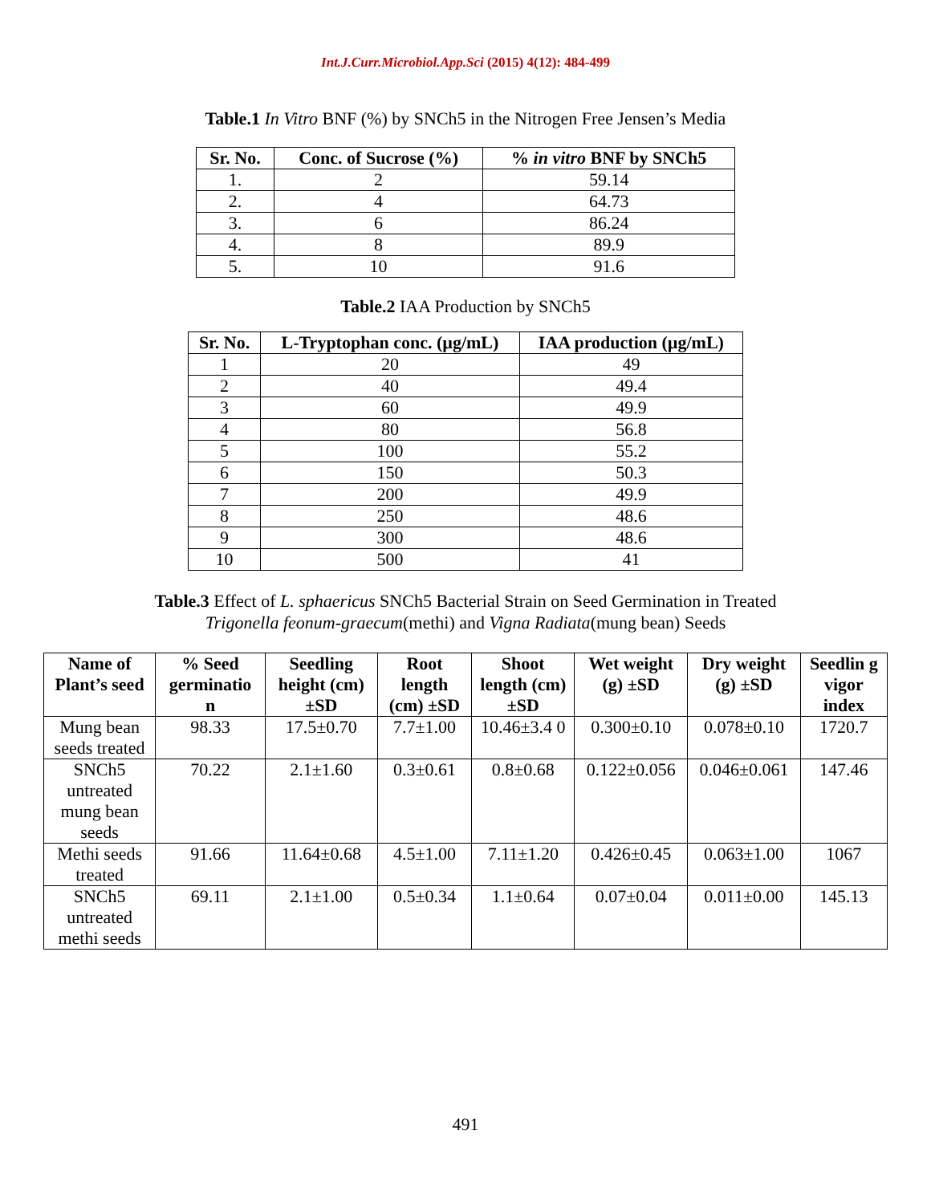Int.J.Curr.Microbiol.App.Sci (2015) 4(12): 484-499
Table.1 In Vitro BNF (%) by SNCh5 in the Nitrogen Free Jensen’s Media
| Sr. No. | Conc. of Sucrose (%) | % in vitro BNF by SNCh5 |
| --- | --- | --- |
| 1. | 2 | 59.14 |
| 2. | 4 | 64.73 |
| 3. | 6 | 86.24 |
| 4. | 8 | 89.9 |
| 5. | 10 | 91.6 |
Table.2 IAA Production by SNCh5
| Sr. No. | L-Tryptophan conc. (µg/mL) | IAA production (µg/mL) |
| --- | --- | --- |
| 1 | 20 | 49 |
| 2 | 40 | 49.4 |
| 3 | 60 | 49.9 |
| 4 | 80 | 56.8 |
| 5 | 100 | 55.2 |
| 6 | 150 | 50.3 |
| 7 | 200 | 49.9 |
| 8 | 250 | 48.6 |
| 9 | 300 | 48.6 |
| 10 | 500 | 41 |
Table.3 Effect of L. sphaericus SNCh5 Bacterial Strain on Seed Germination in Treated
Trigonella feonum-graecum(methi) and Vigna Radiata(mung bean) Seeds
| Name of Plant’s seed | % Seed germinatio n | Seedling height (cm)±SD | Root length (cm) ±SD | Shoot length (cm) ±SD | Wet weight (g) ±SD | Dry weight (g) ±SD | Seedlin g vigor index |
| --- | --- | --- | --- | --- | --- | --- | --- |
| Mung bean seeds treated | 98.33 | 17.5±0.70 | 7.7±1.00 | 10.46±3.4 0 | 0.300±0.10 | 0.078±0.10 | 1720.7 |
| SNCh5 untreated mung bean seeds | 70.22 | 2.1±1.60 | 0.3±0.61 | 0.8±0.68 | 0.122±0.056 | 0.046±0.061 | 147.46 |
| Methi seeds treated | 91.66 | 11.64±0.68 | 4.5±1.00 | 7.11±1.20 | 0.426±0.45 | 0.063±1.00 | 1067 |
| SNCh5 untreated methi seeds | 69.11 | 2.1±1.00 | 0.5±0.34 | 1.1±0.64 | 0.07±0.04 | 0.011±0.00 | 145.13 |
491